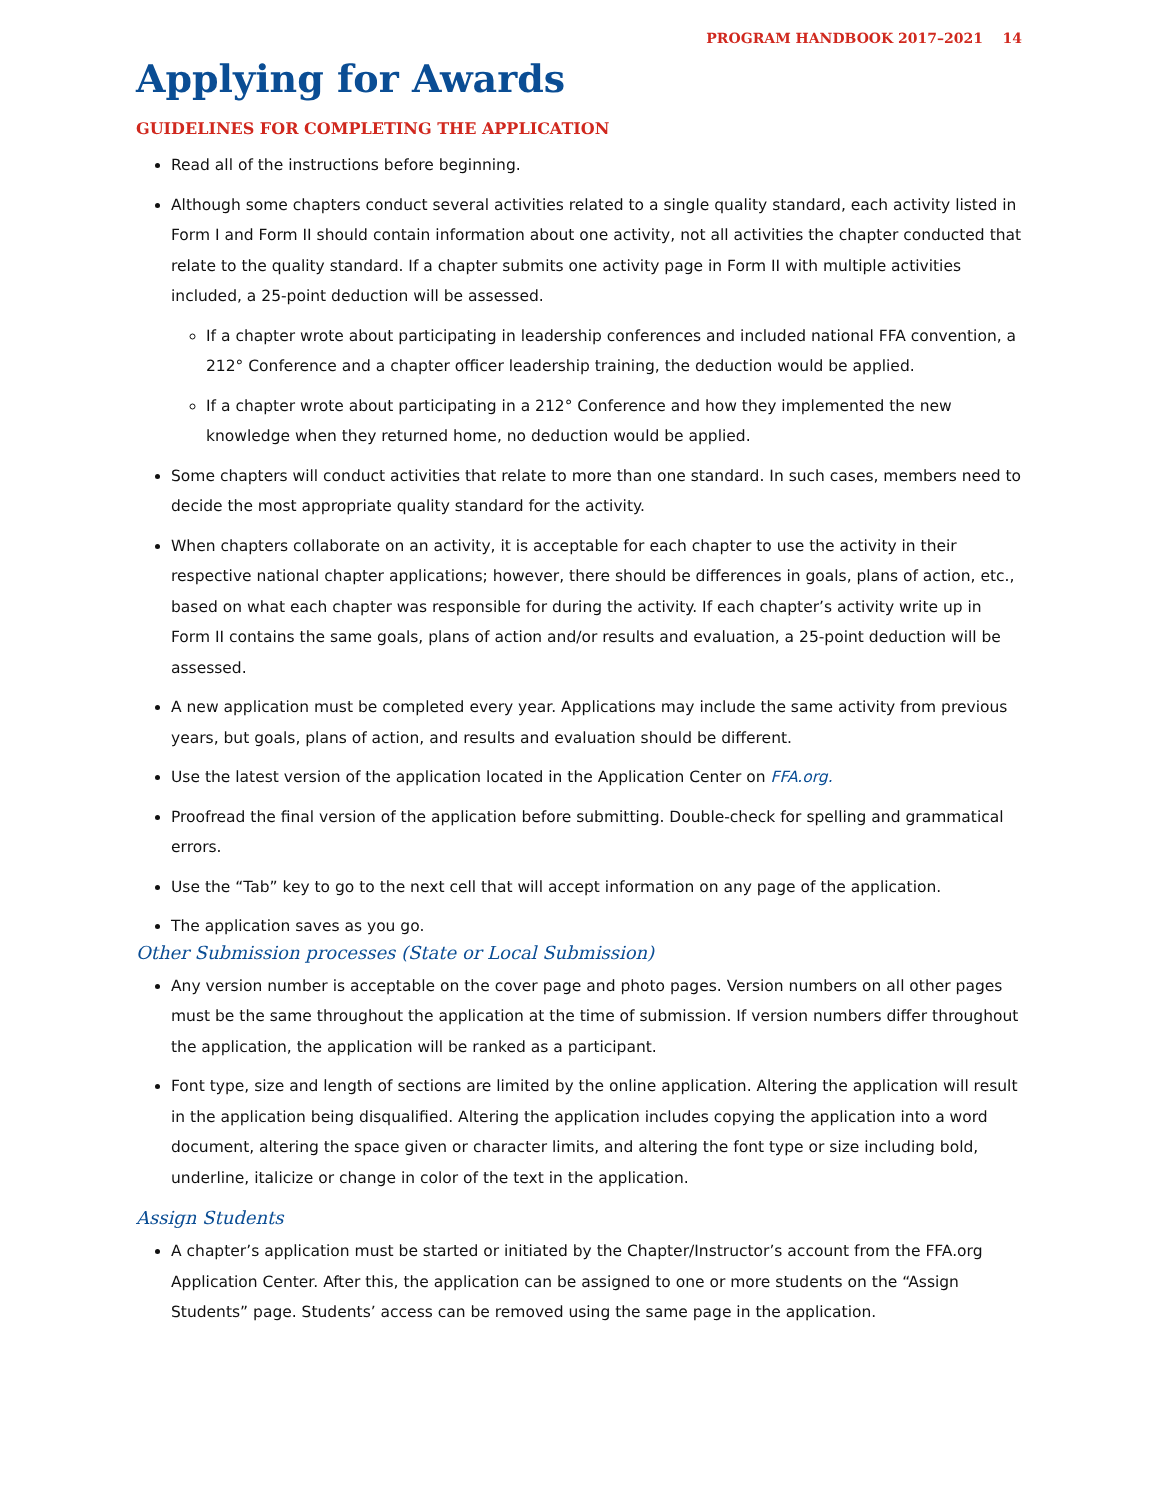PROGRAM HANDBOOK 2017–2021 14
Applying for Awards
GUIDELINES FOR COMPLETING THE APPLICATION
Read all of the instructions before beginning.
Although some chapters conduct several activities related to a single quality standard, each activity listed in Form I and Form II should contain information about one activity, not all activities the chapter conducted that relate to the quality standard. If a chapter submits one activity page in Form II with multiple activities included, a 25-point deduction will be assessed.
If a chapter wrote about participating in leadership conferences and included national FFA convention, a 212° Conference and a chapter officer leadership training, the deduction would be applied.
If a chapter wrote about participating in a 212° Conference and how they implemented the new knowledge when they returned home, no deduction would be applied.
Some chapters will conduct activities that relate to more than one standard. In such cases, members need to decide the most appropriate quality standard for the activity.
When chapters collaborate on an activity, it is acceptable for each chapter to use the activity in their respective national chapter applications; however, there should be differences in goals, plans of action, etc., based on what each chapter was responsible for during the activity. If each chapter’s activity write up in Form II contains the same goals, plans of action and/or results and evaluation, a 25-point deduction will be assessed.
A new application must be completed every year. Applications may include the same activity from previous years, but goals, plans of action, and results and evaluation should be different.
Use the latest version of the application located in the Application Center on FFA.org.
Proofread the final version of the application before submitting. Double-check for spelling and grammatical errors.
Use the “Tab” key to go to the next cell that will accept information on any page of the application.
The application saves as you go.
Other Submission processes (State or Local Submission)
Any version number is acceptable on the cover page and photo pages. Version numbers on all other pages must be the same throughout the application at the time of submission. If version numbers differ throughout the application, the application will be ranked as a participant.
Font type, size and length of sections are limited by the online application. Altering the application will result in the application being disqualified. Altering the application includes copying the application into a word document, altering the space given or character limits, and altering the font type or size including bold, underline, italicize or change in color of the text in the application.
Assign Students
A chapter’s application must be started or initiated by the Chapter/Instructor’s account from the FFA.org Application Center. After this, the application can be assigned to one or more students on the “Assign Students” page. Students’ access can be removed using the same page in the application.